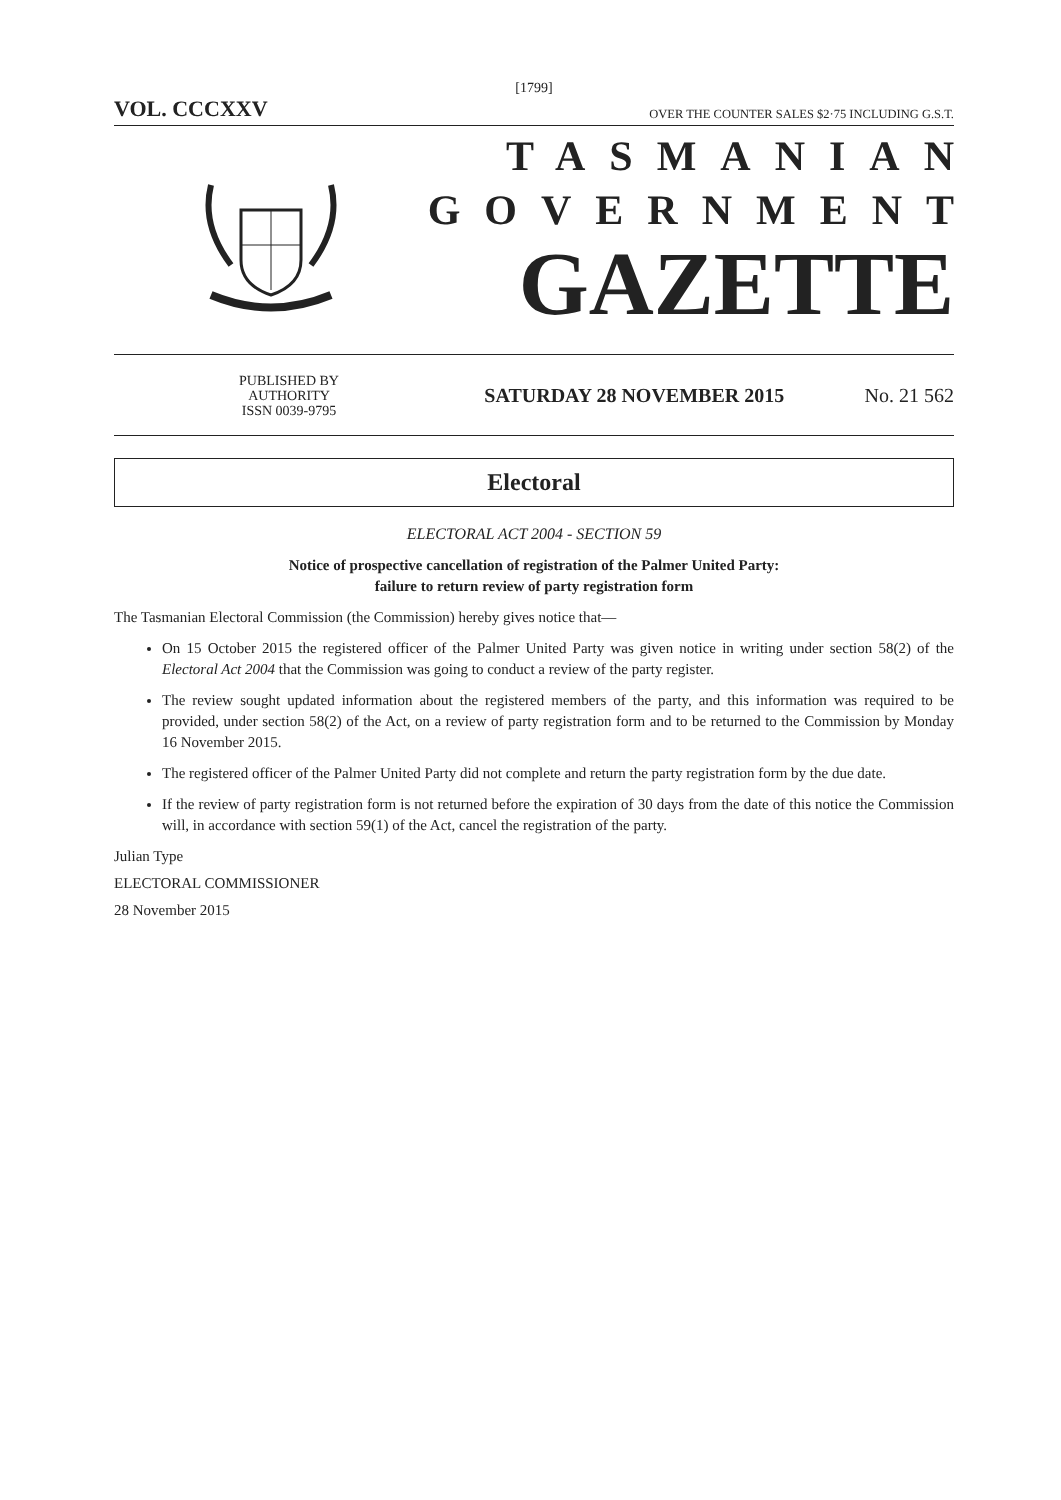[1799]
VOL. CCCXXV OVER THE COUNTER SALES $2·75 INCLUDING G.S.T.
TASMANIAN
GOVERNMENT
GAZETTE
PUBLISHED BY
AUTHORITY
ISSN 0039-9795
SATURDAY 28 NOVEMBER 2015 No. 21 562
Electoral
ELECTORAL ACT 2004 - SECTION 59
Notice of prospective cancellation of registration of the Palmer United Party:
failure to return review of party registration form
The Tasmanian Electoral Commission (the Commission) hereby gives notice that—
On 15 October 2015 the registered officer of the Palmer United Party was given notice in writing under section 58(2) of the Electoral Act 2004 that the Commission was going to conduct a review of the party register.
The review sought updated information about the registered members of the party, and this information was required to be provided, under section 58(2) of the Act, on a review of party registration form and to be returned to the Commission by Monday 16 November 2015.
The registered officer of the Palmer United Party did not complete and return the party registration form by the due date.
If the review of party registration form is not returned before the expiration of 30 days from the date of this notice the Commission will, in accordance with section 59(1) of the Act, cancel the registration of the party.
Julian Type
ELECTORAL COMMISSIONER
28 November 2015